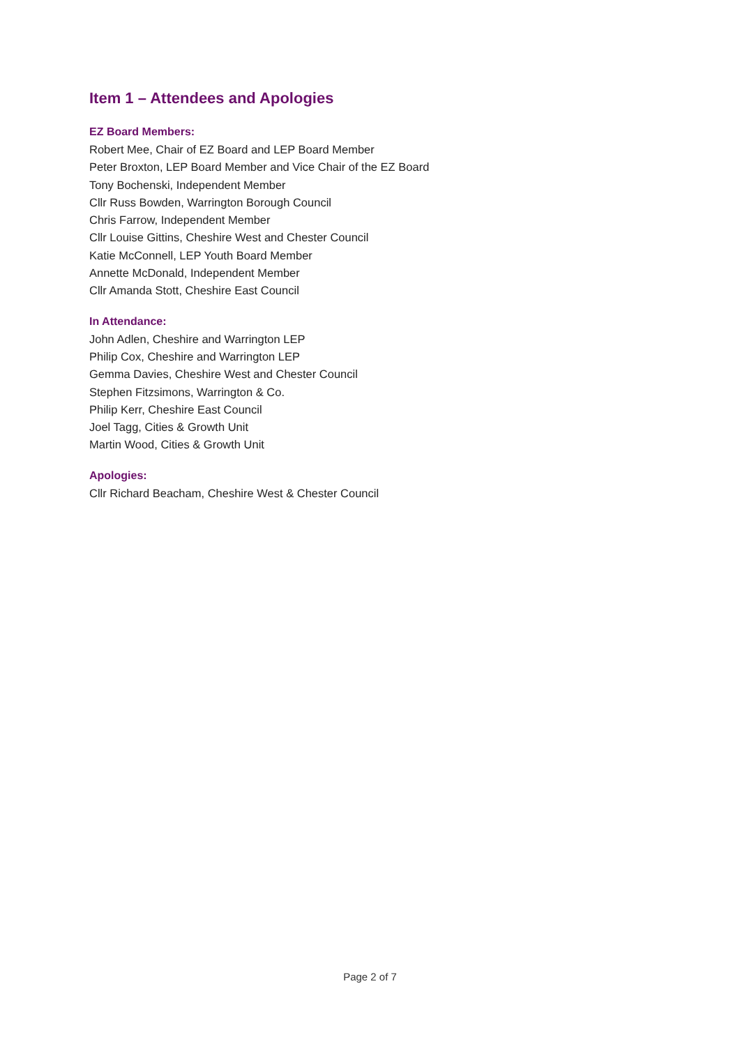Item 1 – Attendees and Apologies
EZ Board Members:
Robert Mee, Chair of EZ Board and LEP Board Member
Peter Broxton, LEP Board Member and Vice Chair of the EZ Board
Tony Bochenski, Independent Member
Cllr Russ Bowden, Warrington Borough Council
Chris Farrow, Independent Member
Cllr Louise Gittins, Cheshire West and Chester Council
Katie McConnell, LEP Youth Board Member
Annette McDonald, Independent Member
Cllr Amanda Stott, Cheshire East Council
In Attendance:
John Adlen, Cheshire and Warrington LEP
Philip Cox, Cheshire and Warrington LEP
Gemma Davies, Cheshire West and Chester Council
Stephen Fitzsimons, Warrington & Co.
Philip Kerr, Cheshire East Council
Joel Tagg, Cities & Growth Unit
Martin Wood, Cities & Growth Unit
Apologies:
Cllr Richard Beacham, Cheshire West & Chester Council
Page 2 of 7